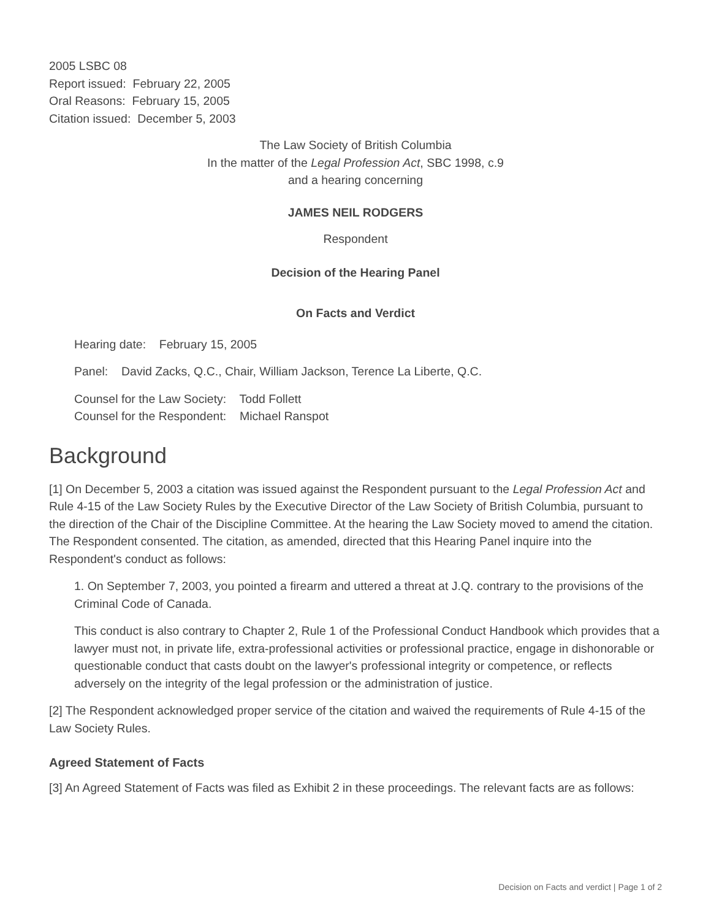2005 LSBC 08
Report issued: February 22, 2005
Oral Reasons: February 15, 2005
Citation issued: December 5, 2003
The Law Society of British Columbia
In the matter of the Legal Profession Act, SBC 1998, c.9
and a hearing concerning
JAMES NEIL RODGERS
Respondent
Decision of the Hearing Panel
On Facts and Verdict
Hearing date: February 15, 2005
Panel: David Zacks, Q.C., Chair, William Jackson, Terence La Liberte, Q.C.
Counsel for the Law Society: Todd Follett
Counsel for the Respondent: Michael Ranspot
Background
[1] On December 5, 2003 a citation was issued against the Respondent pursuant to the Legal Profession Act and Rule 4-15 of the Law Society Rules by the Executive Director of the Law Society of British Columbia, pursuant to the direction of the Chair of the Discipline Committee. At the hearing the Law Society moved to amend the citation. The Respondent consented. The citation, as amended, directed that this Hearing Panel inquire into the Respondent's conduct as follows:
1. On September 7, 2003, you pointed a firearm and uttered a threat at J.Q. contrary to the provisions of the Criminal Code of Canada.
This conduct is also contrary to Chapter 2, Rule 1 of the Professional Conduct Handbook which provides that a lawyer must not, in private life, extra-professional activities or professional practice, engage in dishonorable or questionable conduct that casts doubt on the lawyer's professional integrity or competence, or reflects adversely on the integrity of the legal profession or the administration of justice.
[2] The Respondent acknowledged proper service of the citation and waived the requirements of Rule 4-15 of the Law Society Rules.
Agreed Statement of Facts
[3] An Agreed Statement of Facts was filed as Exhibit 2 in these proceedings. The relevant facts are as follows:
Decision on Facts and verdict | Page 1 of 2